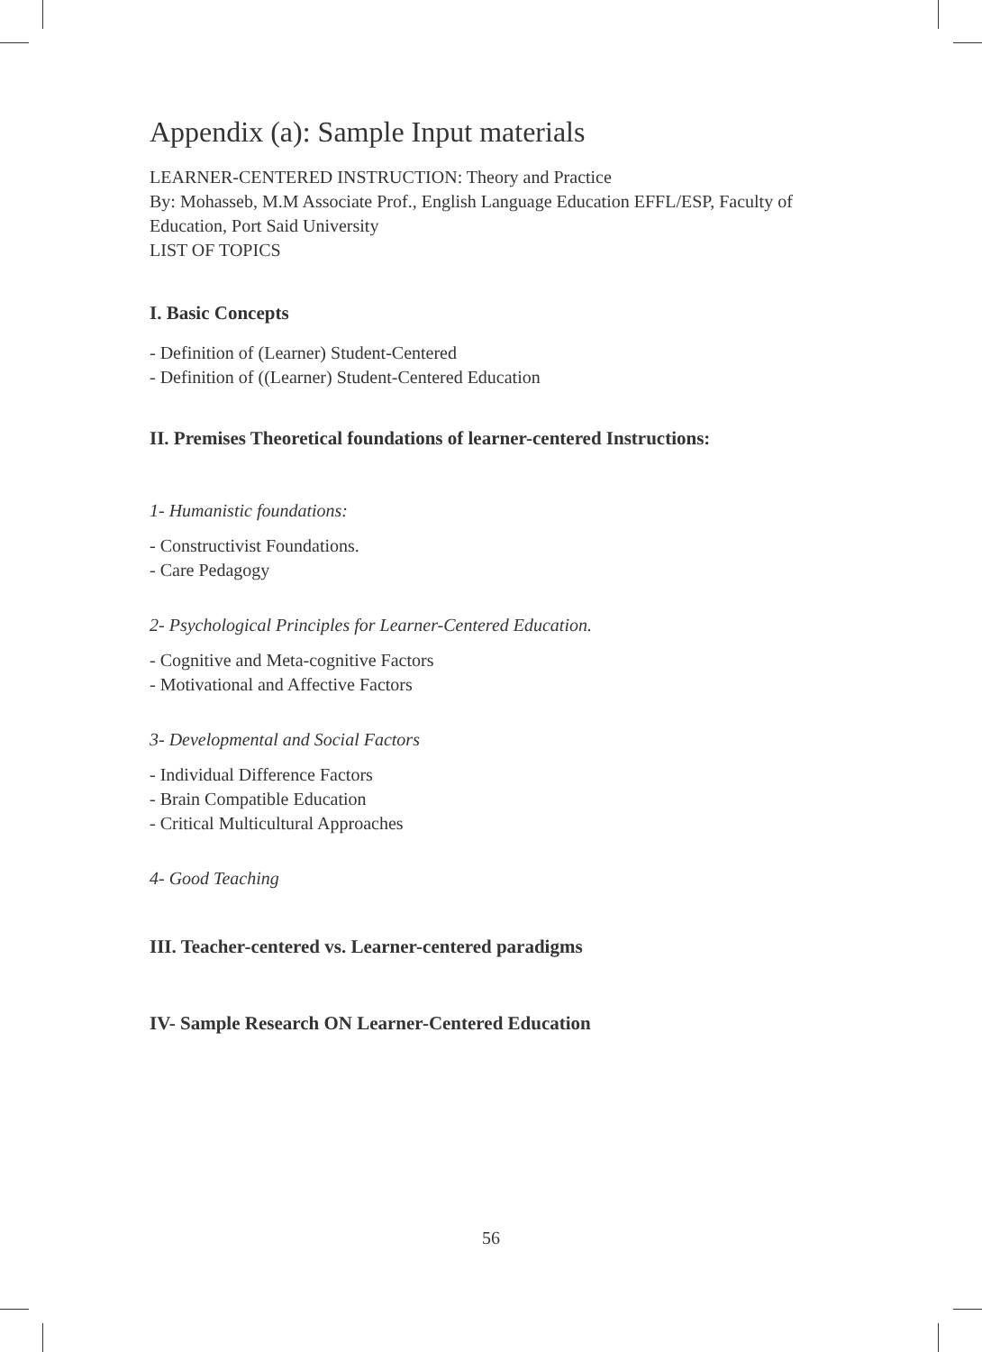Appendix (a): Sample Input materials
LEARNER-CENTERED INSTRUCTION: Theory and Practice
By: Mohasseb, M.M Associate Prof., English Language Education EFFL/ESP, Faculty of Education, Port Said University
LIST OF TOPICS
I. Basic Concepts
- Definition of (Learner) Student-Centered
- Definition of ((Learner) Student-Centered Education
II. Premises Theoretical foundations of learner-centered Instructions:
1- Humanistic foundations:
- Constructivist Foundations.
- Care Pedagogy
2- Psychological Principles for Learner-Centered Education.
- Cognitive and Meta-cognitive Factors
- Motivational and Affective Factors
3- Developmental and Social Factors
- Individual Difference Factors
- Brain Compatible Education
- Critical Multicultural Approaches
4- Good Teaching
III. Teacher-centered vs. Learner-centered paradigms
IV- Sample Research ON Learner-Centered Education
56